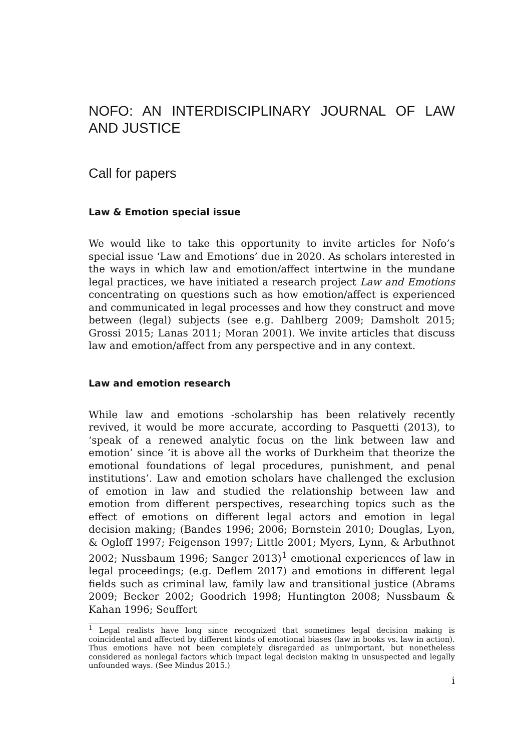NOFO: AN INTERDISCIPLINARY JOURNAL OF LAW AND JUSTICE
Call for papers
Law & Emotion special issue
We would like to take this opportunity to invite articles for Nofo’s special issue ‘Law and Emotions’ due in 2020. As scholars interested in the ways in which law and emotion/affect intertwine in the mundane legal practices, we have initiated a research project Law and Emotions concentrating on questions such as how emotion/affect is experienced and communicated in legal processes and how they construct and move between (legal) subjects (see e.g. Dahlberg 2009; Damsholt 2015; Grossi 2015; Lanas 2011; Moran 2001). We invite articles that discuss law and emotion/affect from any perspective and in any context.
Law and emotion research
While law and emotions -scholarship has been relatively recently revived, it would be more accurate, according to Pasquetti (2013), to ‘speak of a renewed analytic focus on the link between law and emotion’ since ‘it is above all the works of Durkheim that theorize the emotional foundations of legal procedures, punishment, and penal institutions’. Law and emotion scholars have challenged the exclusion of emotion in law and studied the relationship between law and emotion from different perspectives, researching topics such as the effect of emotions on different legal actors and emotion in legal decision making; (Bandes 1996; 2006; Bornstein 2010; Douglas, Lyon, & Ogloff 1997; Feigenson 1997; Little 2001; Myers, Lynn, & Arbuthnot 2002; Nussbaum 1996; Sanger 2013)<sup>1</sup> emotional experiences of law in legal proceedings; (e.g. Deflem 2017) and emotions in different legal fields such as criminal law, family law and transitional justice (Abrams 2009; Becker 2002; Goodrich 1998; Huntington 2008; Nussbaum & Kahan 1996; Seuffert
<sup>1</sup> Legal realists have long since recognized that sometimes legal decision making is coincidental and affected by different kinds of emotional biases (law in books vs. law in action). Thus emotions have not been completely disregarded as unimportant, but nonetheless considered as nonlegal factors which impact legal decision making in unsuspected and legally unfounded ways. (See Mindus 2015.)
i